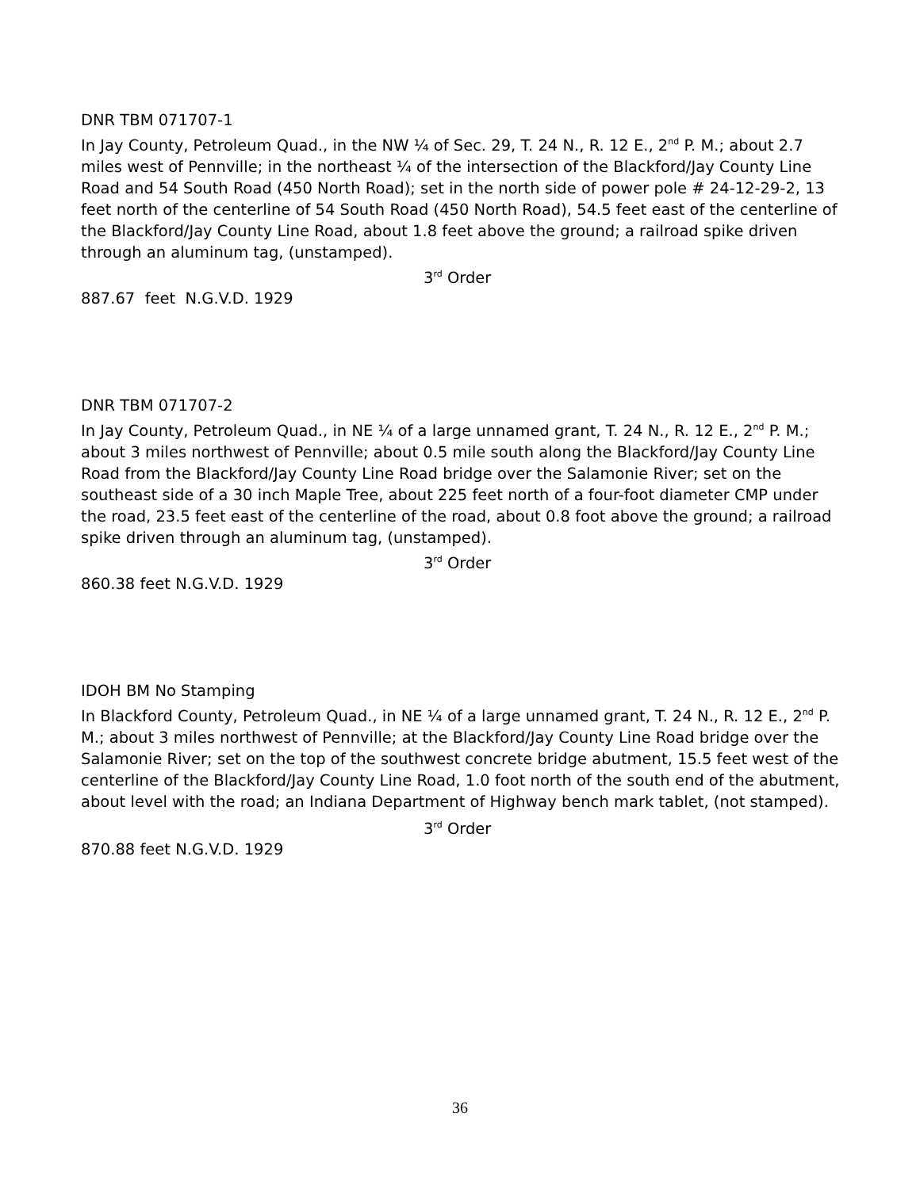DNR TBM 071707-1
In Jay County, Petroleum Quad., in the NW ¼ of Sec. 29, T. 24 N., R. 12 E., 2<sup>nd</sup> P. M.; about 2.7 miles west of Pennville; in the northeast ¼ of the intersection of the Blackford/Jay County Line Road and 54 South Road (450 North Road); set in the north side of power pole # 24-12-29-2, 13 feet north of the centerline of 54 South Road (450 North Road), 54.5 feet east of the centerline of the Blackford/Jay County Line Road, about 1.8 feet above the ground; a railroad spike driven through an aluminum tag, (unstamped).
3<sup>rd</sup> Order
887.67 feet N.G.V.D. 1929
DNR TBM 071707-2
In Jay County, Petroleum Quad., in NE ¼ of a large unnamed grant, T. 24 N., R. 12 E., 2<sup>nd</sup> P. M.; about 3 miles northwest of Pennville; about 0.5 mile south along the Blackford/Jay County Line Road from the Blackford/Jay County Line Road bridge over the Salamonie River; set on the southeast side of a 30 inch Maple Tree, about 225 feet north of a four-foot diameter CMP under the road, 23.5 feet east of the centerline of the road, about 0.8 foot above the ground; a railroad spike driven through an aluminum tag, (unstamped).
3<sup>rd</sup> Order
860.38 feet N.G.V.D. 1929
IDOH BM No Stamping
In Blackford County, Petroleum Quad., in NE ¼ of a large unnamed grant, T. 24 N., R. 12 E., 2<sup>nd</sup> P. M.; about 3 miles northwest of Pennville; at the Blackford/Jay County Line Road bridge over the Salamonie River; set on the top of the southwest concrete bridge abutment, 15.5 feet west of the centerline of the Blackford/Jay County Line Road, 1.0 foot north of the south end of the abutment, about level with the road; an Indiana Department of Highway bench mark tablet, (not stamped).
3<sup>rd</sup> Order
870.88 feet N.G.V.D. 1929
36